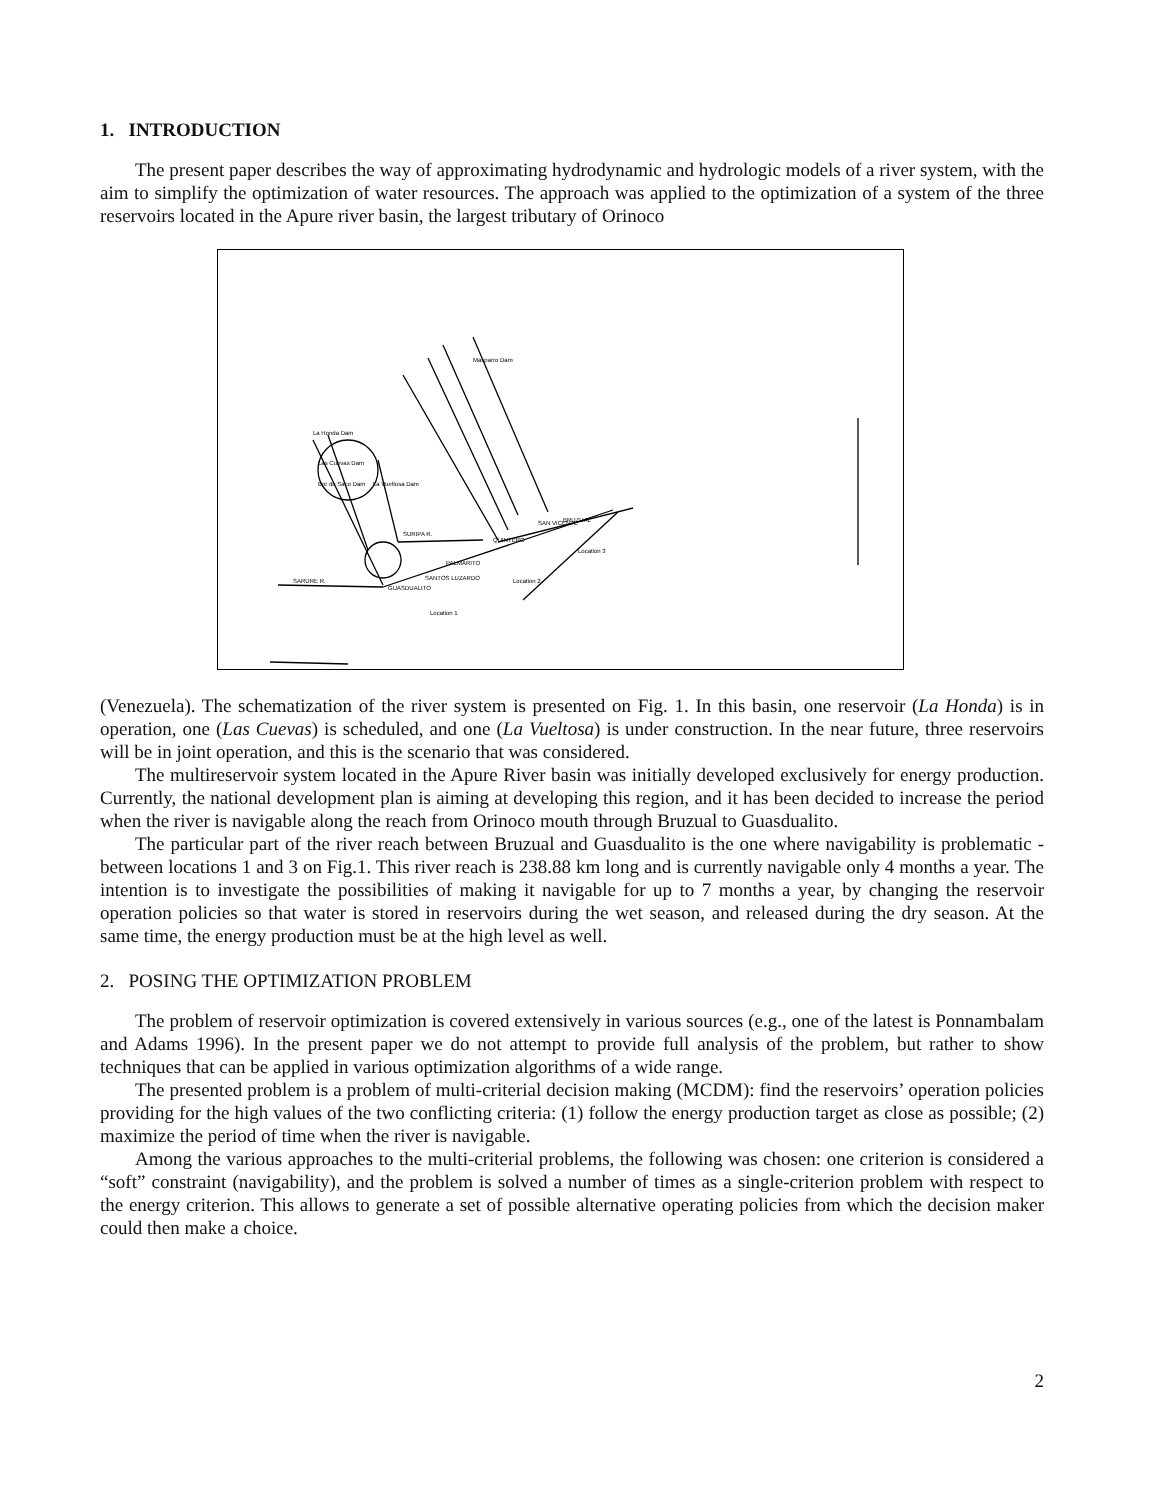1. INTRODUCTION
The present paper describes the way of approximating hydrodynamic and hydrologic models of a river system, with the aim to simplify the optimization of water resources. The approach was applied to the optimization of a system of the three reservoirs located in the Apure river basin, the largest tributary of Orinoco
Location 1
Location 2
Location 3
SARURE R.
SURIPA R.
PALMARITO
SANTOS LUZARDO
GUASDUALITO
BRUZUAL
QUINTERO
SAN VICENTE
La Honda Dam
Las Cuevas Dam
La Vueltosa Dam
Bor de Saco Dam
Masparro Dam
(Venezuela). The schematization of the river system is presented on Fig. 1. In this basin, one reservoir (La Honda) is in operation, one (Las Cuevas) is scheduled, and one (La Vueltosa) is under construction. In the near future, three reservoirs will be in joint operation, and this is the scenario that was considered.
The multireservoir system located in the Apure River basin was initially developed exclusively for energy production. Currently, the national development plan is aiming at developing this region, and it has been decided to increase the period when the river is navigable along the reach from Orinoco mouth through Bruzual to Guasdualito.
The particular part of the river reach between Bruzual and Guasdualito is the one where navigability is problematic - between locations 1 and 3 on Fig.1. This river reach is 238.88 km long and is currently navigable only 4 months a year. The intention is to investigate the possibilities of making it navigable for up to 7 months a year, by changing the reservoir operation policies so that water is stored in reservoirs during the wet season, and released during the dry season. At the same time, the energy production must be at the high level as well.
2. POSING THE OPTIMIZATION PROBLEM
The problem of reservoir optimization is covered extensively in various sources (e.g., one of the latest is Ponnambalam and Adams 1996). In the present paper we do not attempt to provide full analysis of the problem, but rather to show techniques that can be applied in various optimization algorithms of a wide range.
The presented problem is a problem of multi-criterial decision making (MCDM): find the reservoirs’ operation policies providing for the high values of the two conflicting criteria: (1) follow the energy production target as close as possible; (2) maximize the period of time when the river is navigable.
Among the various approaches to the multi-criterial problems, the following was chosen: one criterion is considered a “soft” constraint (navigability), and the problem is solved a number of times as a single-criterion problem with respect to the energy criterion. This allows to generate a set of possible alternative operating policies from which the decision maker could then make a choice.
2